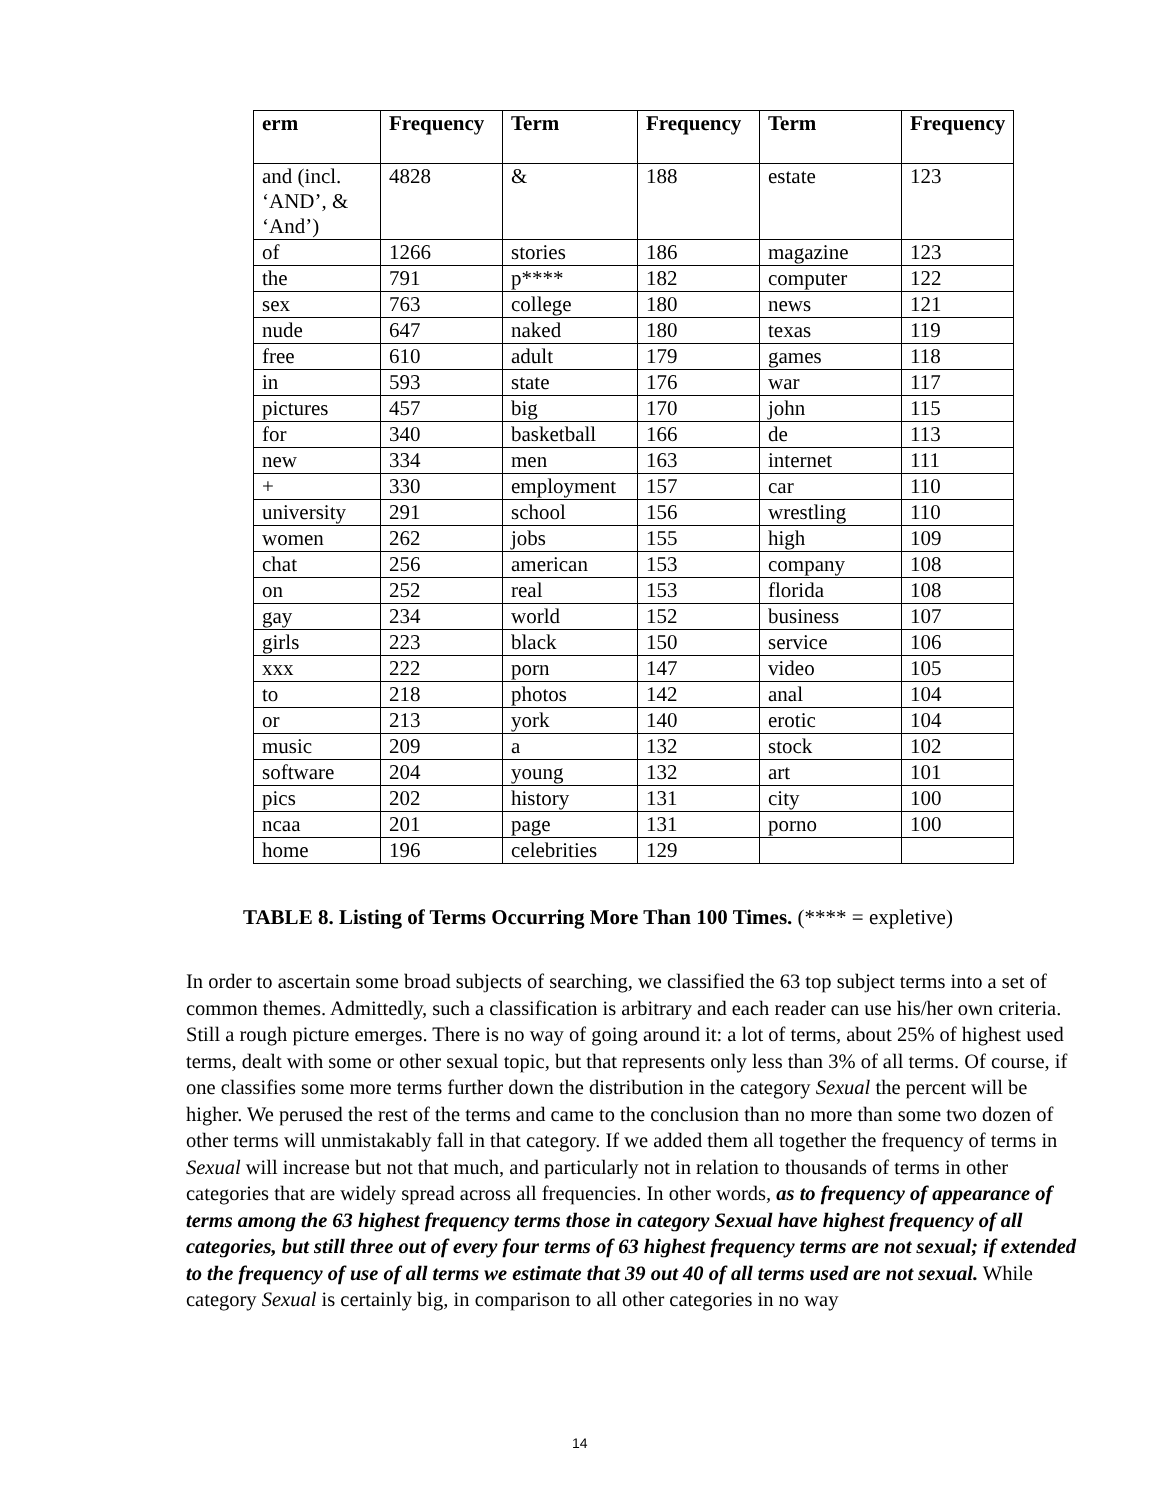| erm | Frequency | Term | Frequency | Term | Frequency |
| --- | --- | --- | --- | --- | --- |
| and (incl. ‘AND’, & ‘And’) | 4828 | & | 188 | estate | 123 |
| of | 1266 | stories | 186 | magazine | 123 |
| the | 791 | p**** | 182 | computer | 122 |
| sex | 763 | college | 180 | news | 121 |
| nude | 647 | naked | 180 | texas | 119 |
| free | 610 | adult | 179 | games | 118 |
| in | 593 | state | 176 | war | 117 |
| pictures | 457 | big | 170 | john | 115 |
| for | 340 | basketball | 166 | de | 113 |
| new | 334 | men | 163 | internet | 111 |
| + | 330 | employment | 157 | car | 110 |
| university | 291 | school | 156 | wrestling | 110 |
| women | 262 | jobs | 155 | high | 109 |
| chat | 256 | american | 153 | company | 108 |
| on | 252 | real | 153 | florida | 108 |
| gay | 234 | world | 152 | business | 107 |
| girls | 223 | black | 150 | service | 106 |
| xxx | 222 | porn | 147 | video | 105 |
| to | 218 | photos | 142 | anal | 104 |
| or | 213 | york | 140 | erotic | 104 |
| music | 209 | a | 132 | stock | 102 |
| software | 204 | young | 132 | art | 101 |
| pics | 202 | history | 131 | city | 100 |
| ncaa | 201 | page | 131 | porno | 100 |
| home | 196 | celebrities | 129 | | |
TABLE 8. Listing of Terms Occurring More Than 100 Times. (**** = expletive)
In order to ascertain some broad subjects of searching, we classified the 63 top subject terms into a set of common themes. Admittedly, such a classification is arbitrary and each reader can use his/her own criteria. Still a rough picture emerges. There is no way of going around it: a lot of terms, about 25% of highest used terms, dealt with some or other sexual topic, but that represents only less than 3% of all terms. Of course, if one classifies some more terms further down the distribution in the category Sexual the percent will be higher. We perused the rest of the terms and came to the conclusion than no more than some two dozen of other terms will unmistakably fall in that category. If we added them all together the frequency of terms in Sexual will increase but not that much, and particularly not in relation to thousands of terms in other categories that are widely spread across all frequencies. In other words, as to frequency of appearance of terms among the 63 highest frequency terms those in category Sexual have highest frequency of all categories, but still three out of every four terms of 63 highest frequency terms are not sexual; if extended to the frequency of use of all terms we estimate that 39 out 40 of all terms used are not sexual. While category Sexual is certainly big, in comparison to all other categories in no way
14